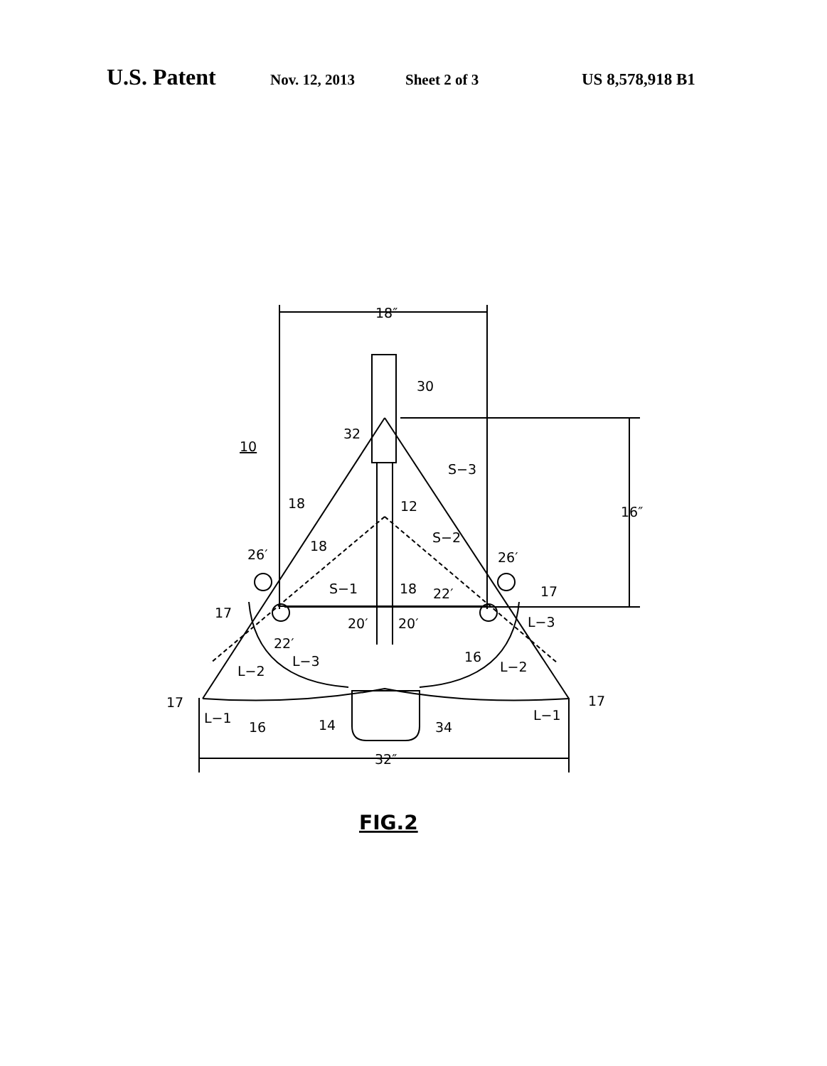U.S. Patent Nov. 12, 2013 Sheet 2 of 3 US 8,578,918 B1
18″
16″
32″
30
32
10
S−3
18
12
18
S−2
26′
26′
S−1
18
22′
17
17
L−3
20′
20′
22′
L−3
16
L−2
L−2
17
17
L−1
L−1
16
14
34
FIG.2